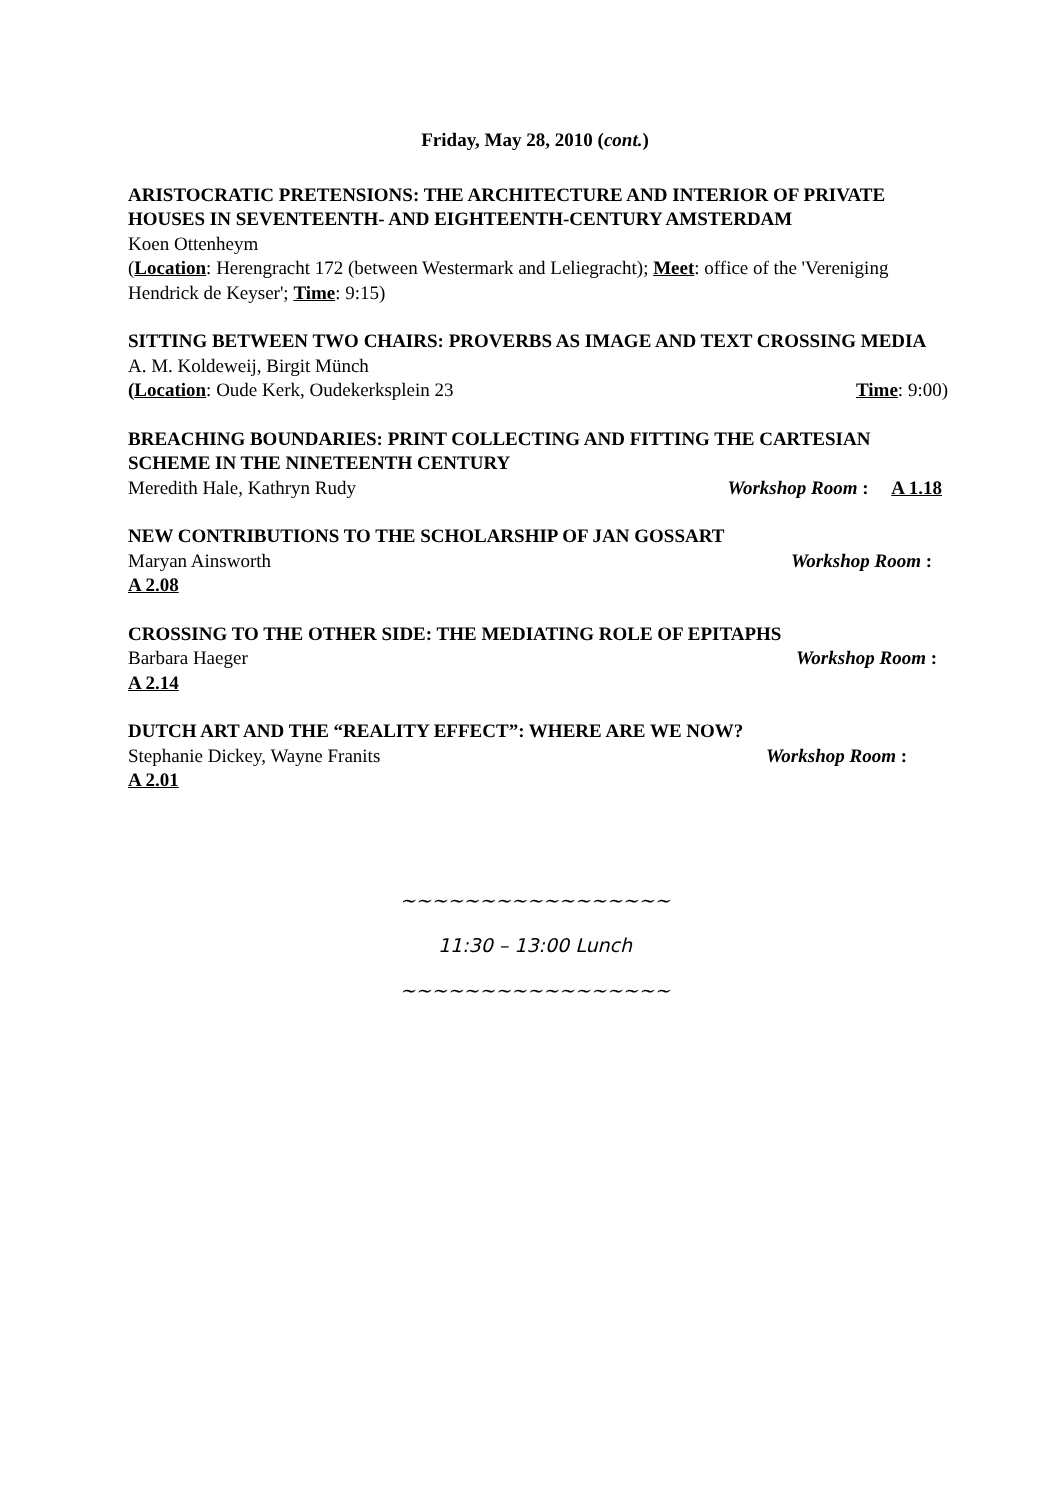Friday, May 28, 2010 (cont.)
ARISTOCRATIC PRETENSIONS: THE ARCHITECTURE AND INTERIOR OF PRIVATE HOUSES IN SEVENTEENTH- AND EIGHTEENTH-CENTURY AMSTERDAM
Koen Ottenheym
(Location: Herengracht 172 (between Westermark and Leliegracht); Meet: office of the 'Vereniging Hendrick de Keyser'; Time: 9:15)
SITTING BETWEEN TWO CHAIRS: PROVERBS AS IMAGE AND TEXT CROSSING MEDIA
A. M. Koldeweij, Birgit Münch
(Location: Oude Kerk, Oudekerksplein 23 Time: 9:00)
BREACHING BOUNDARIES: PRINT COLLECTING AND FITTING THE CARTESIAN SCHEME IN THE NINETEENTH CENTURY
Meredith Hale, Kathryn Rudy Workshop Room : A 1.18
NEW CONTRIBUTIONS TO THE SCHOLARSHIP OF JAN GOSSART
Maryan Ainsworth Workshop Room :
A 2.08
CROSSING TO THE OTHER SIDE: THE MEDIATING ROLE OF EPITAPHS
Barbara Haeger Workshop Room :
A 2.14
DUTCH ART AND THE “REALITY EFFECT”: WHERE ARE WE NOW?
Stephanie Dickey, Wayne Franits Workshop Room :
A 2.01
~~~~~~~~~~~~~~~~~
11:30 – 13:00 Lunch
~~~~~~~~~~~~~~~~~